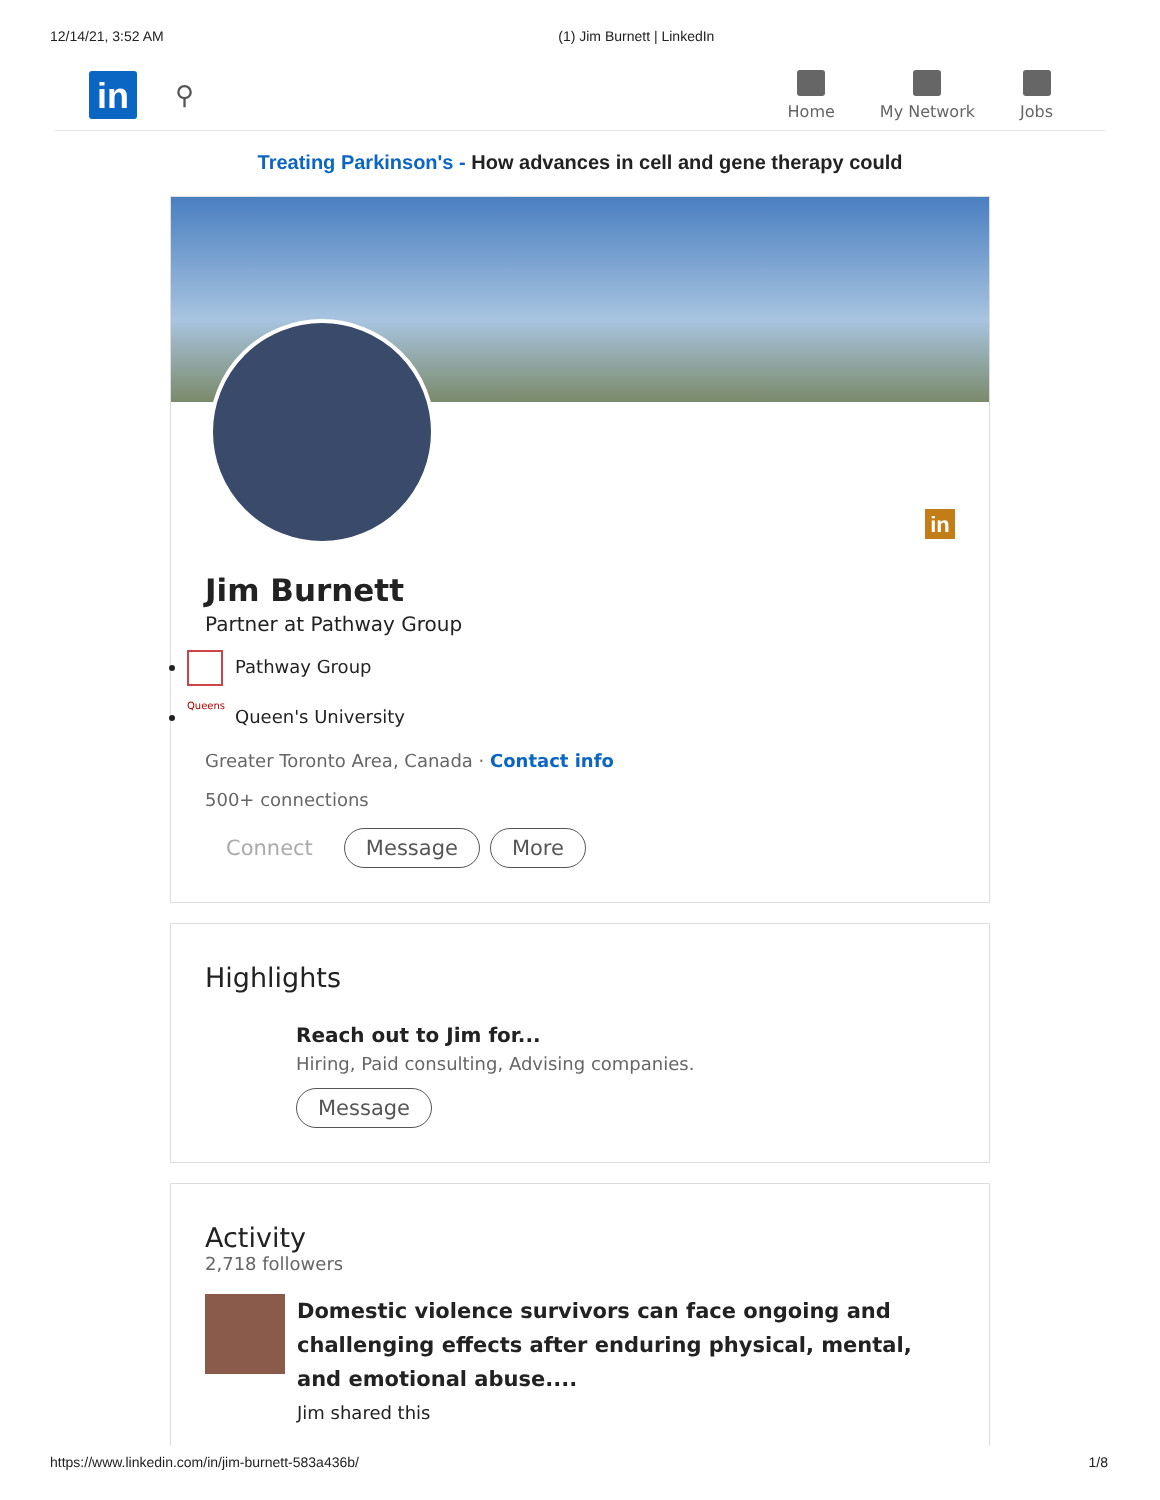12/14/21, 3:52 AM (1) Jim Burnett | LinkedIn
in
⚲
Home My Network Jobs
Treating Parkinson's - How advances in cell and gene therapy could
in
Jim Burnett
Partner at Pathway Group
Pathway Group
Queens Queen's University
Greater Toronto Area, Canada · Contact info
500+ connections
Connect Message More
Highlights
Reach out to Jim for...
Hiring, Paid consulting, Advising companies.
Message
Activity
2,718 followers
Domestic violence survivors can face ongoing and challenging effects after enduring physical, mental, and emotional abuse....
Jim shared this
https://www.linkedin.com/in/jim-burnett-583a436b/ 1/8